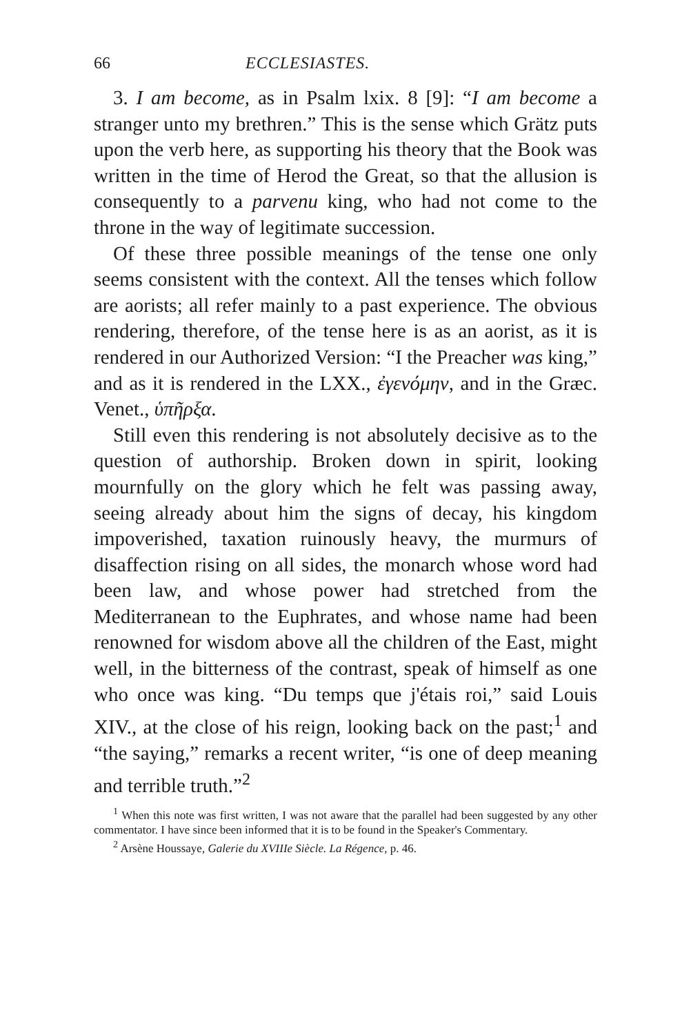66 ECCLESIASTES.
3. I am become, as in Psalm lxix. 8 [9]: “I am become a stranger unto my brethren.” This is the sense which Grätz puts upon the verb here, as supporting his theory that the Book was written in the time of Herod the Great, so that the allusion is consequently to a parvenu king, who had not come to the throne in the way of legitimate succession.
Of these three possible meanings of the tense one only seems consistent with the context. All the tenses which follow are aorists; all refer mainly to a past experience. The obvious rendering, therefore, of the tense here is as an aorist, as it is rendered in our Authorized Version: “I the Preacher was king,” and as it is rendered in the LXX., ἐγενόμην, and in the Græc. Venet., ὑπῆρξα.
Still even this rendering is not absolutely decisive as to the question of authorship. Broken down in spirit, looking mournfully on the glory which he felt was passing away, seeing already about him the signs of decay, his kingdom impoverished, taxation ruinously heavy, the murmurs of disaffection rising on all sides, the monarch whose word had been law, and whose power had stretched from the Mediterranean to the Euphrates, and whose name had been renowned for wisdom above all the children of the East, might well, in the bitterness of the contrast, speak of himself as one who once was king. “Du temps que j'étais roi,” said Louis XIV., at the close of his reign, looking back on the past;<sup>1</sup> and “the saying,” remarks a recent writer, “is one of deep meaning and terrible truth.”<sup>2</sup>
<sup>1</sup> When this note was first written, I was not aware that the parallel had been suggested by any other commentator. I have since been informed that it is to be found in the Speaker's Commentary.
<sup>2</sup> Arsène Houssaye, Galerie du XVIIIe Siècle. La Régence, p. 46.